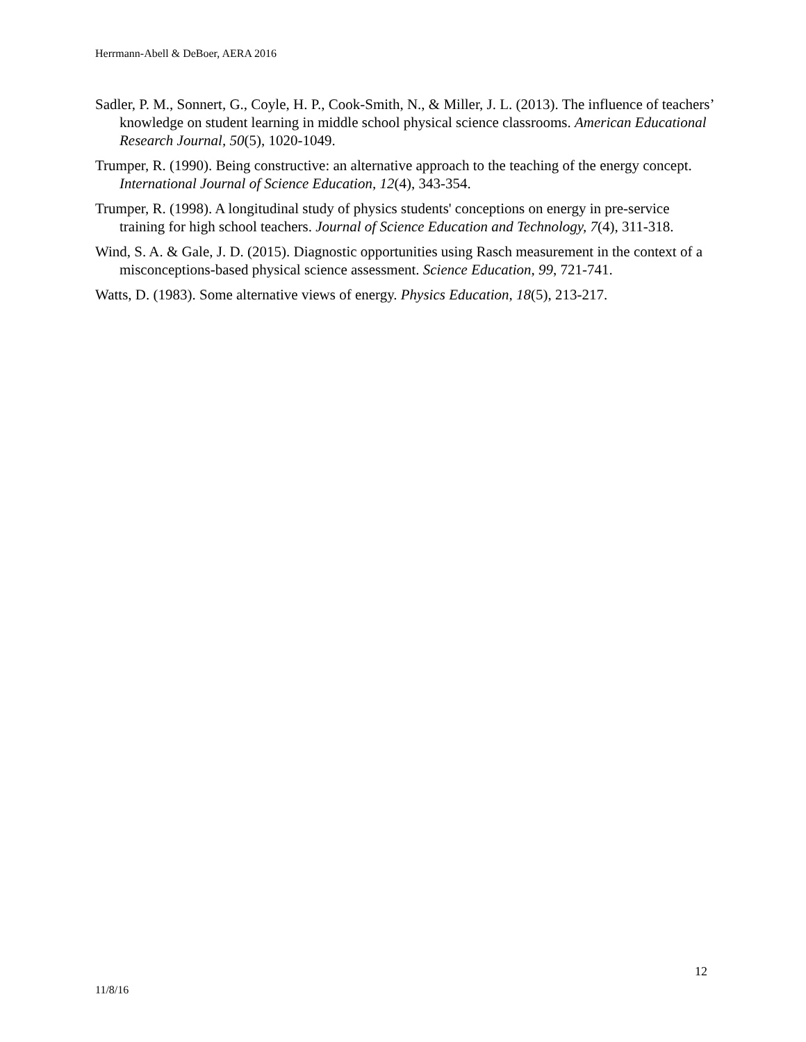Herrmann-Abell & DeBoer, AERA 2016
Sadler, P. M., Sonnert, G., Coyle, H. P., Cook-Smith, N., & Miller, J. L. (2013). The influence of teachers’ knowledge on student learning in middle school physical science classrooms. American Educational Research Journal, 50(5), 1020-1049.
Trumper, R. (1990). Being constructive: an alternative approach to the teaching of the energy concept. International Journal of Science Education, 12(4), 343-354.
Trumper, R. (1998). A longitudinal study of physics students' conceptions on energy in pre-service training for high school teachers. Journal of Science Education and Technology, 7(4), 311-318.
Wind, S. A. & Gale, J. D. (2015). Diagnostic opportunities using Rasch measurement in the context of a misconceptions-based physical science assessment. Science Education, 99, 721-741.
Watts, D. (1983). Some alternative views of energy. Physics Education, 18(5), 213-217.
12
11/8/16